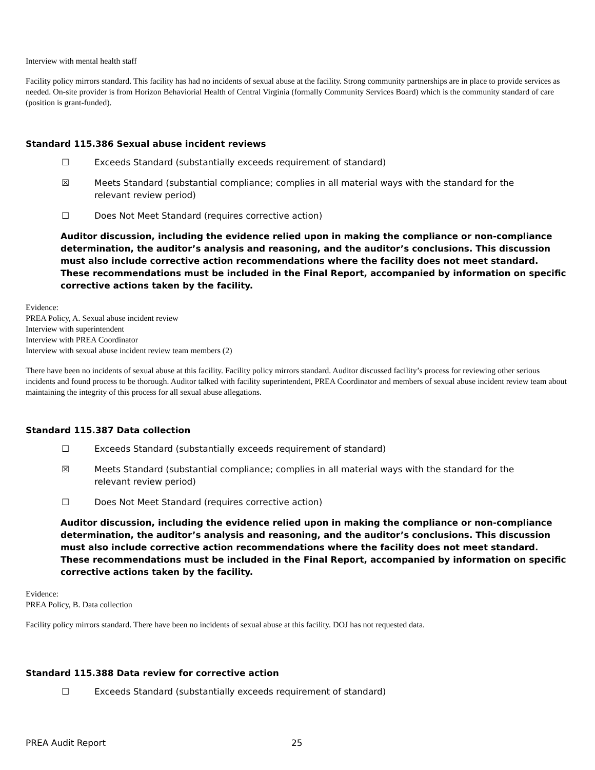Interview with mental health staff
Facility policy mirrors standard. This facility has had no incidents of sexual abuse at the facility. Strong community partnerships are in place to provide services as needed. On-site provider is from Horizon Behaviorial Health of Central Virginia (formally Community Services Board) which is the community standard of care (position is grant-funded).
Standard 115.386 Sexual abuse incident reviews
☐ Exceeds Standard (substantially exceeds requirement of standard)
☒ Meets Standard (substantial compliance; complies in all material ways with the standard for the
relevant review period)
☐ Does Not Meet Standard (requires corrective action)
Auditor discussion, including the evidence relied upon in making the compliance or non-compliance determination, the auditor’s analysis and reasoning, and the auditor’s conclusions. This discussion must also include corrective action recommendations where the facility does not meet standard. These recommendations must be included in the Final Report, accompanied by information on specific corrective actions taken by the facility.
Evidence:
PREA Policy, A. Sexual abuse incident review
Interview with superintendent
Interview with PREA Coordinator
Interview with sexual abuse incident review team members (2)
There have been no incidents of sexual abuse at this facility. Facility policy mirrors standard. Auditor discussed facility’s process for reviewing other serious incidents and found process to be thorough. Auditor talked with facility superintendent, PREA Coordinator and members of sexual abuse incident review team about maintaining the integrity of this process for all sexual abuse allegations.
Standard 115.387 Data collection
☐ Exceeds Standard (substantially exceeds requirement of standard)
☒ Meets Standard (substantial compliance; complies in all material ways with the standard for the
relevant review period)
☐ Does Not Meet Standard (requires corrective action)
Auditor discussion, including the evidence relied upon in making the compliance or non-compliance determination, the auditor’s analysis and reasoning, and the auditor’s conclusions. This discussion must also include corrective action recommendations where the facility does not meet standard. These recommendations must be included in the Final Report, accompanied by information on specific corrective actions taken by the facility.
Evidence:
PREA Policy, B. Data collection
Facility policy mirrors standard. There have been no incidents of sexual abuse at this facility. DOJ has not requested data.
Standard 115.388 Data review for corrective action
☐ Exceeds Standard (substantially exceeds requirement of standard)
PREA Audit Report 25